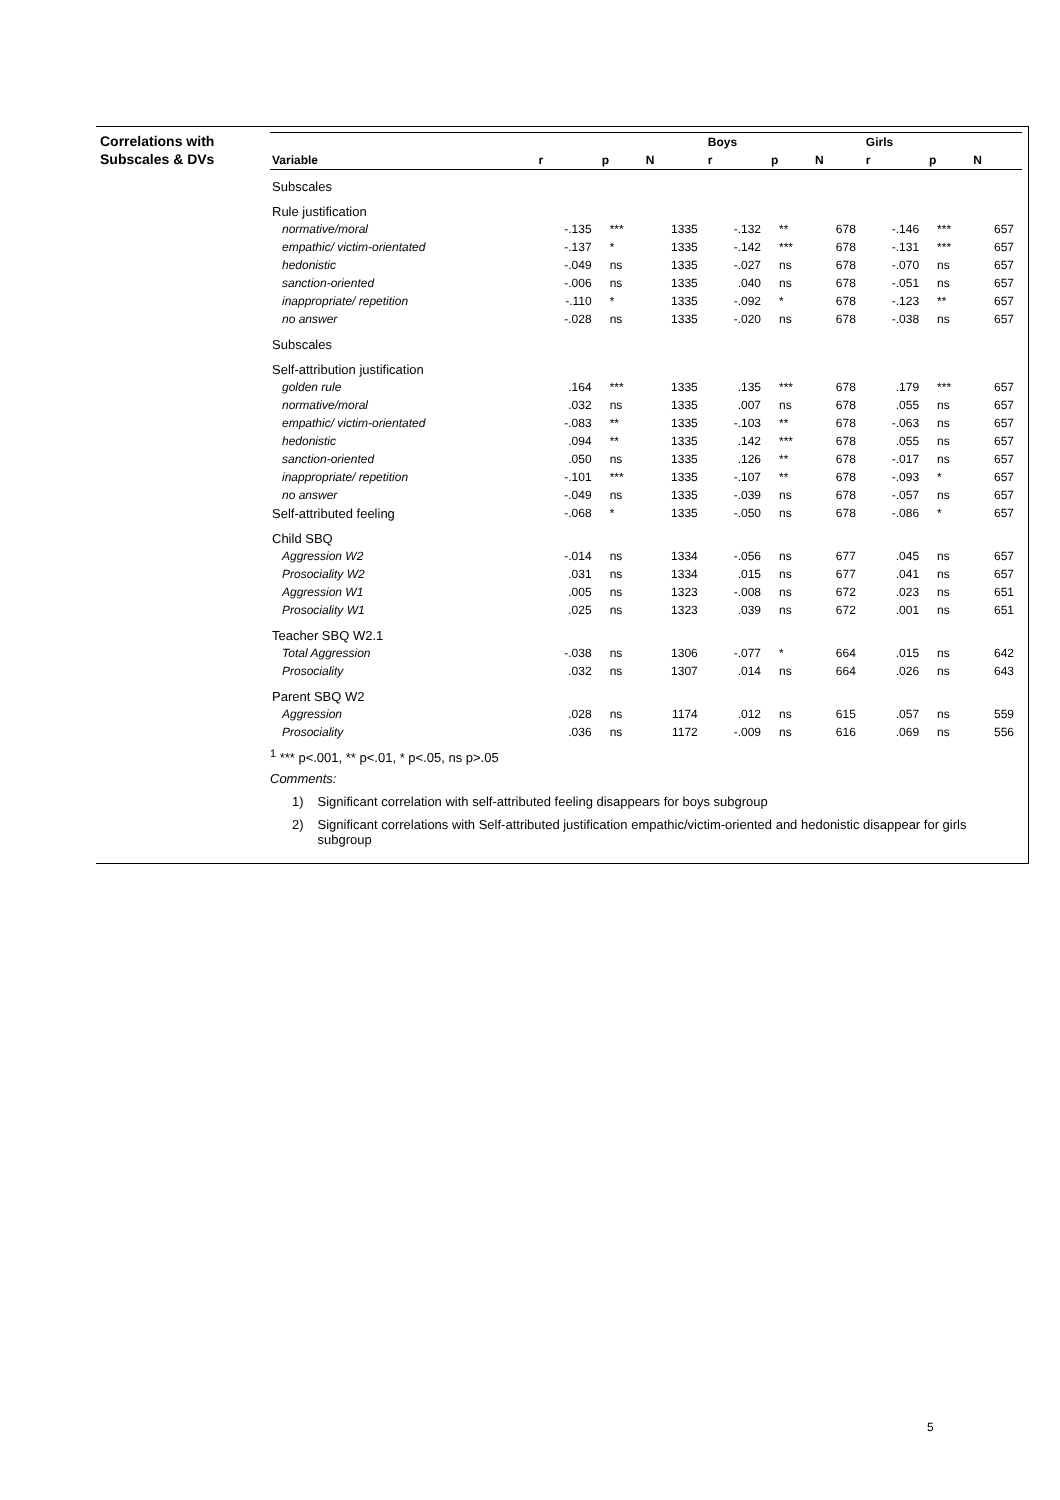Correlations with
Subscales & DVs
| | | | | Boys | | | Girls | | |
| --- | --- | --- | --- | --- | --- | --- | --- | --- | --- |
| Variable | r | p | N | r | p | N | r | p | N |
| Subscales | | | | | | | | | |
| Rule justification | | | | | | | | | |
| normative/moral | -.135 | *** | 1335 | -.132 | ** | 678 | -.146 | *** | 657 |
| empathic/ victim-orientated | -.137 | * | 1335 | -.142 | *** | 678 | -.131 | *** | 657 |
| hedonistic | -.049 | ns | 1335 | -.027 | ns | 678 | -.070 | ns | 657 |
| sanction-oriented | -.006 | ns | 1335 | .040 | ns | 678 | -.051 | ns | 657 |
| inappropriate/ repetition | -.110 | * | 1335 | -.092 | * | 678 | -.123 | ** | 657 |
| no answer | -.028 | ns | 1335 | -.020 | ns | 678 | -.038 | ns | 657 |
| Subscales | | | | | | | | | |
| Self-attribution justification | | | | | | | | | |
| golden rule | .164 | *** | 1335 | .135 | *** | 678 | .179 | *** | 657 |
| normative/moral | .032 | ns | 1335 | .007 | ns | 678 | .055 | ns | 657 |
| empathic/ victim-orientated | -.083 | ** | 1335 | -.103 | ** | 678 | -.063 | ns | 657 |
| hedonistic | .094 | ** | 1335 | .142 | *** | 678 | .055 | ns | 657 |
| sanction-oriented | .050 | ns | 1335 | .126 | ** | 678 | -.017 | ns | 657 |
| inappropriate/ repetition | -.101 | *** | 1335 | -.107 | ** | 678 | -.093 | * | 657 |
| no answer | -.049 | ns | 1335 | -.039 | ns | 678 | -.057 | ns | 657 |
| Self-attributed feeling | -.068 | * | 1335 | -.050 | ns | 678 | -.086 | * | 657 |
| Child SBQ | | | | | | | | | |
| Aggression W2 | -.014 | ns | 1334 | -.056 | ns | 677 | .045 | ns | 657 |
| Prosociality W2 | .031 | ns | 1334 | .015 | ns | 677 | .041 | ns | 657 |
| Aggression W1 | .005 | ns | 1323 | -.008 | ns | 672 | .023 | ns | 651 |
| Prosociality W1 | .025 | ns | 1323 | .039 | ns | 672 | .001 | ns | 651 |
| Teacher SBQ W2.1 | | | | | | | | | |
| Total Aggression | -.038 | ns | 1306 | -.077 | * | 664 | .015 | ns | 642 |
| Prosociality | .032 | ns | 1307 | .014 | ns | 664 | .026 | ns | 643 |
| Parent SBQ W2 | | | | | | | | | |
| Aggression | .028 | ns | 1174 | .012 | ns | 615 | .057 | ns | 559 |
| Prosociality | .036 | ns | 1172 | -.009 | ns | 616 | .069 | ns | 556 |
<sup>1</sup> *** p<.001, ** p<.01, * p<.05, ns p>.05
Comments:
1) Significant correlation with self-attributed feeling disappears for boys subgroup
2) Significant correlations with Self-attributed justification empathic/victim-oriented and hedonistic disappear for girls subgroup
5